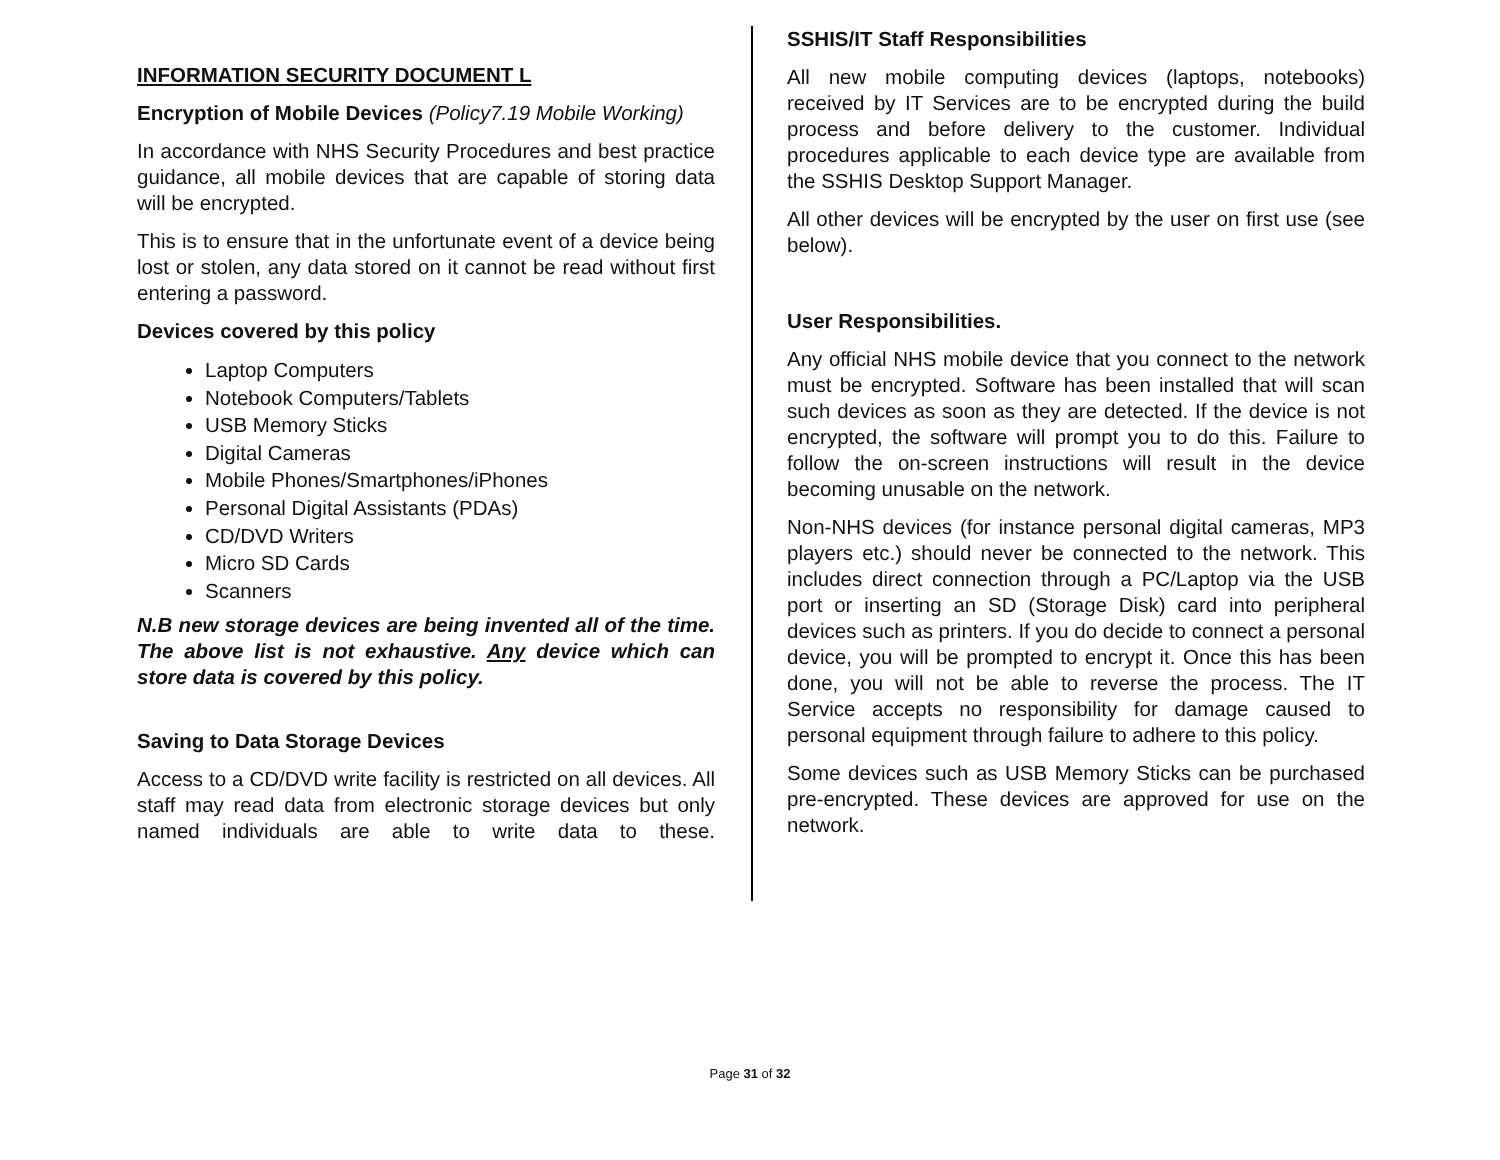INFORMATION SECURITY DOCUMENT L
Encryption of Mobile Devices (Policy7.19 Mobile Working)
In accordance with NHS Security Procedures and best practice guidance, all mobile devices that are capable of storing data will be encrypted.
This is to ensure that in the unfortunate event of a device being lost or stolen, any data stored on it cannot be read without first entering a password.
Devices covered by this policy
Laptop Computers
Notebook Computers/Tablets
USB Memory Sticks
Digital Cameras
Mobile Phones/Smartphones/iPhones
Personal Digital Assistants (PDAs)
CD/DVD Writers
Micro SD Cards
Scanners
N.B new storage devices are being invented all of the time. The above list is not exhaustive. Any device which can store data is covered by this policy.
Saving to Data Storage Devices
Access to a CD/DVD write facility is restricted on all devices. All staff may read data from electronic storage devices but only named individuals are able to write data to these.
SSHIS/IT Staff Responsibilities
All new mobile computing devices (laptops, notebooks) received by IT Services are to be encrypted during the build process and before delivery to the customer. Individual procedures applicable to each device type are available from the SSHIS Desktop Support Manager.
All other devices will be encrypted by the user on first use (see below).
User Responsibilities.
Any official NHS mobile device that you connect to the network must be encrypted. Software has been installed that will scan such devices as soon as they are detected. If the device is not encrypted, the software will prompt you to do this. Failure to follow the on-screen instructions will result in the device becoming unusable on the network.
Non-NHS devices (for instance personal digital cameras, MP3 players etc.) should never be connected to the network. This includes direct connection through a PC/Laptop via the USB port or inserting an SD (Storage Disk) card into peripheral devices such as printers. If you do decide to connect a personal device, you will be prompted to encrypt it. Once this has been done, you will not be able to reverse the process. The IT Service accepts no responsibility for damage caused to personal equipment through failure to adhere to this policy.
Some devices such as USB Memory Sticks can be purchased pre-encrypted. These devices are approved for use on the network.
Page 31 of 32